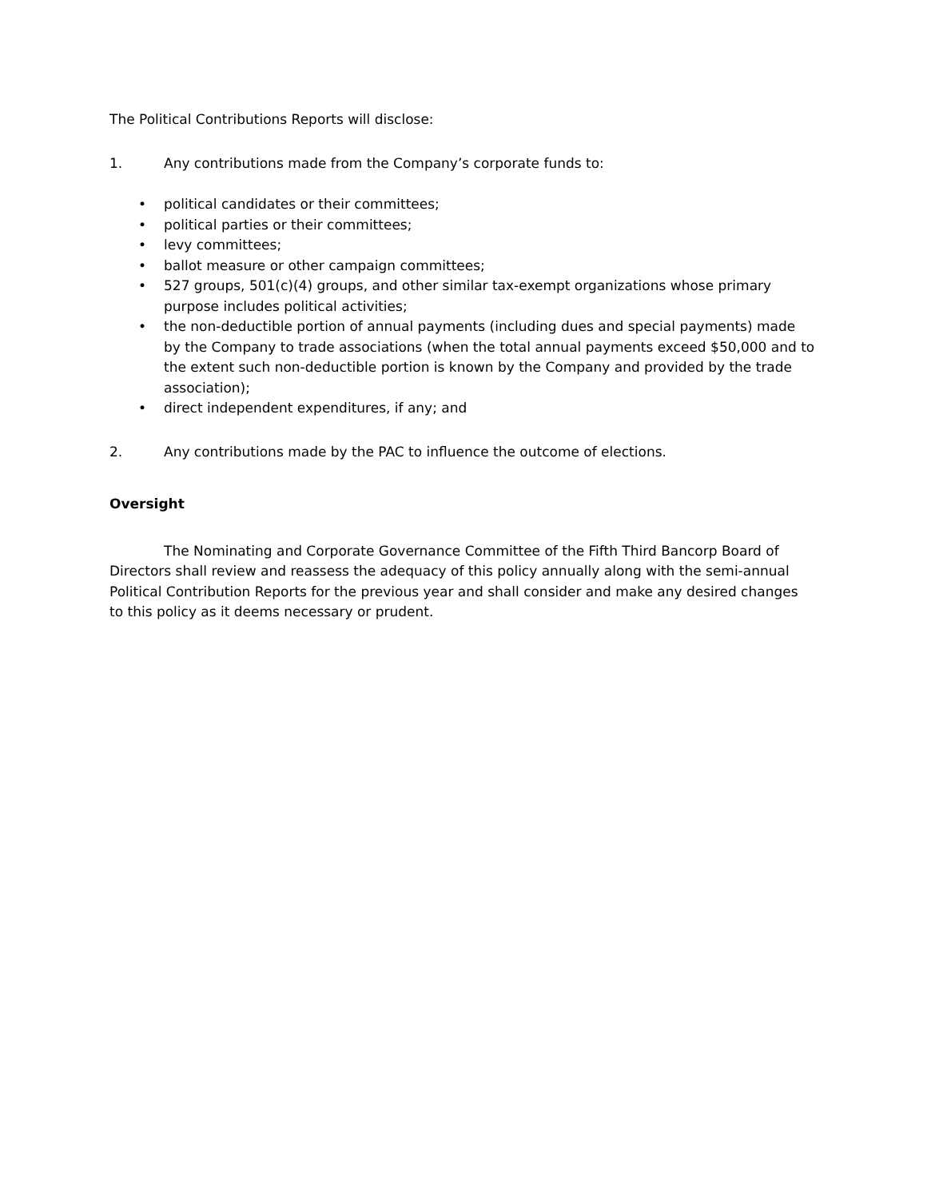The Political Contributions Reports will disclose:
1. Any contributions made from the Company’s corporate funds to:
• political candidates or their committees;
• political parties or their committees;
• levy committees;
• ballot measure or other campaign committees;
• 527 groups, 501(c)(4) groups, and other similar tax-exempt organizations whose primary purpose includes political activities;
• the non-deductible portion of annual payments (including dues and special payments) made by the Company to trade associations (when the total annual payments exceed $50,000 and to the extent such non-deductible portion is known by the Company and provided by the trade association);
• direct independent expenditures, if any; and
2. Any contributions made by the PAC to influence the outcome of elections.
Oversight
The Nominating and Corporate Governance Committee of the Fifth Third Bancorp Board of Directors shall review and reassess the adequacy of this policy annually along with the semi-annual Political Contribution Reports for the previous year and shall consider and make any desired changes to this policy as it deems necessary or prudent.